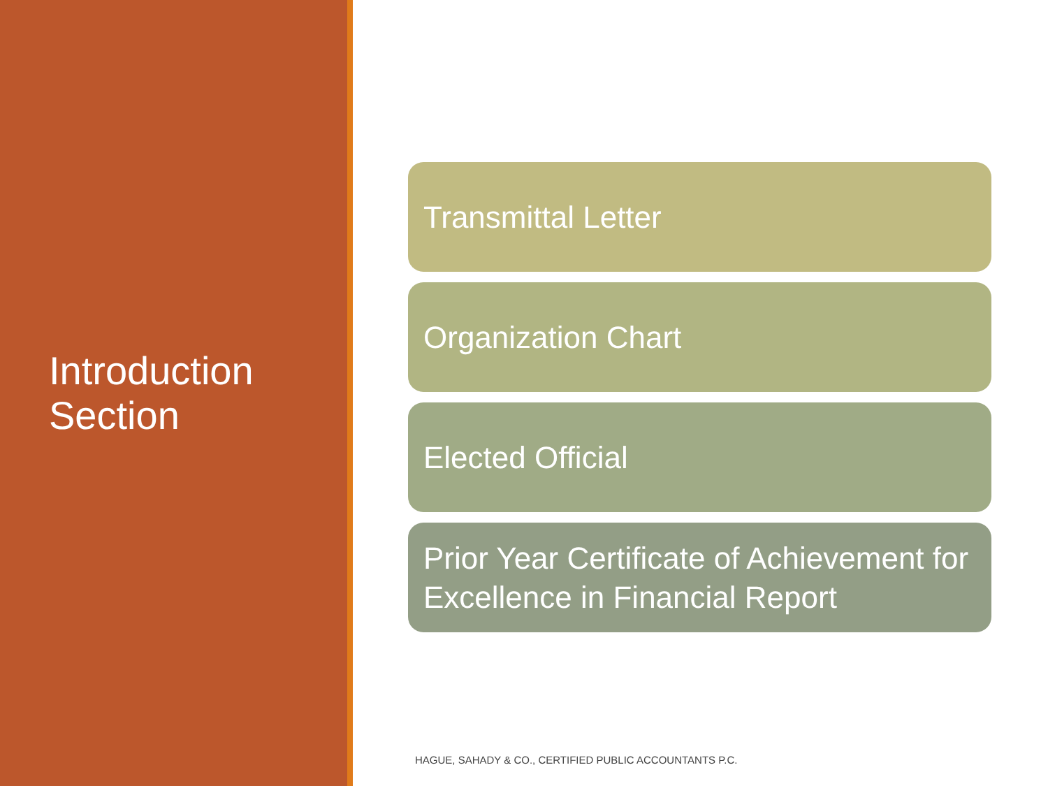Introduction
Section
Transmittal Letter
Organization Chart
Elected Official
Prior Year Certificate of Achievement for Excellence in Financial Report
HAGUE, SAHADY & CO., CERTIFIED PUBLIC ACCOUNTANTS P.C.